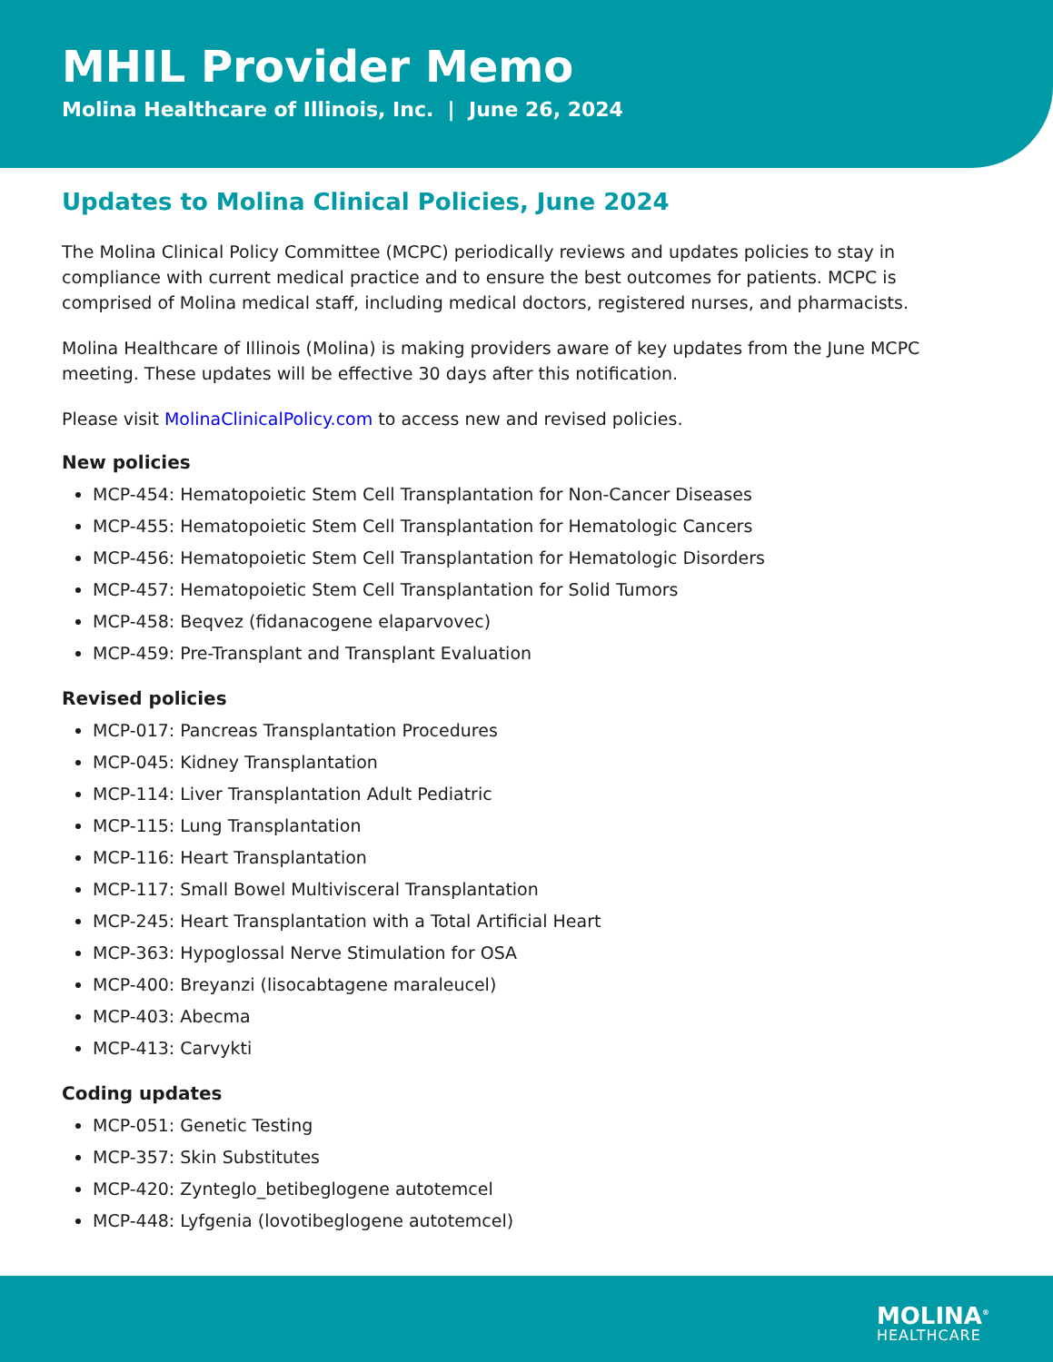MHIL Provider Memo
Molina Healthcare of Illinois, Inc. | June 26, 2024
Updates to Molina Clinical Policies, June 2024
The Molina Clinical Policy Committee (MCPC) periodically reviews and updates policies to stay in compliance with current medical practice and to ensure the best outcomes for patients. MCPC is comprised of Molina medical staff, including medical doctors, registered nurses, and pharmacists.
Molina Healthcare of Illinois (Molina) is making providers aware of key updates from the June MCPC meeting. These updates will be effective 30 days after this notification.
Please visit MolinaClinicalPolicy.com to access new and revised policies.
New policies
MCP-454: Hematopoietic Stem Cell Transplantation for Non-Cancer Diseases
MCP-455: Hematopoietic Stem Cell Transplantation for Hematologic Cancers
MCP-456: Hematopoietic Stem Cell Transplantation for Hematologic Disorders
MCP-457: Hematopoietic Stem Cell Transplantation for Solid Tumors
MCP-458: Beqvez (fidanacogene elaparvovec)
MCP-459: Pre-Transplant and Transplant Evaluation
Revised policies
MCP-017: Pancreas Transplantation Procedures
MCP-045: Kidney Transplantation
MCP-114: Liver Transplantation Adult Pediatric
MCP-115: Lung Transplantation
MCP-116: Heart Transplantation
MCP-117: Small Bowel Multivisceral Transplantation
MCP-245: Heart Transplantation with a Total Artificial Heart
MCP-363: Hypoglossal Nerve Stimulation for OSA
MCP-400: Breyanzi (lisocabtagene maraleucel)
MCP-403: Abecma
MCP-413: Carvykti
Coding updates
MCP-051: Genetic Testing
MCP-357: Skin Substitutes
MCP-420: Zynteglo_betibeglogene autotemcel
MCP-448: Lyfgenia (lovotibeglogene autotemcel)
MOLINA<sup>®</sup>
HEALTHCARE